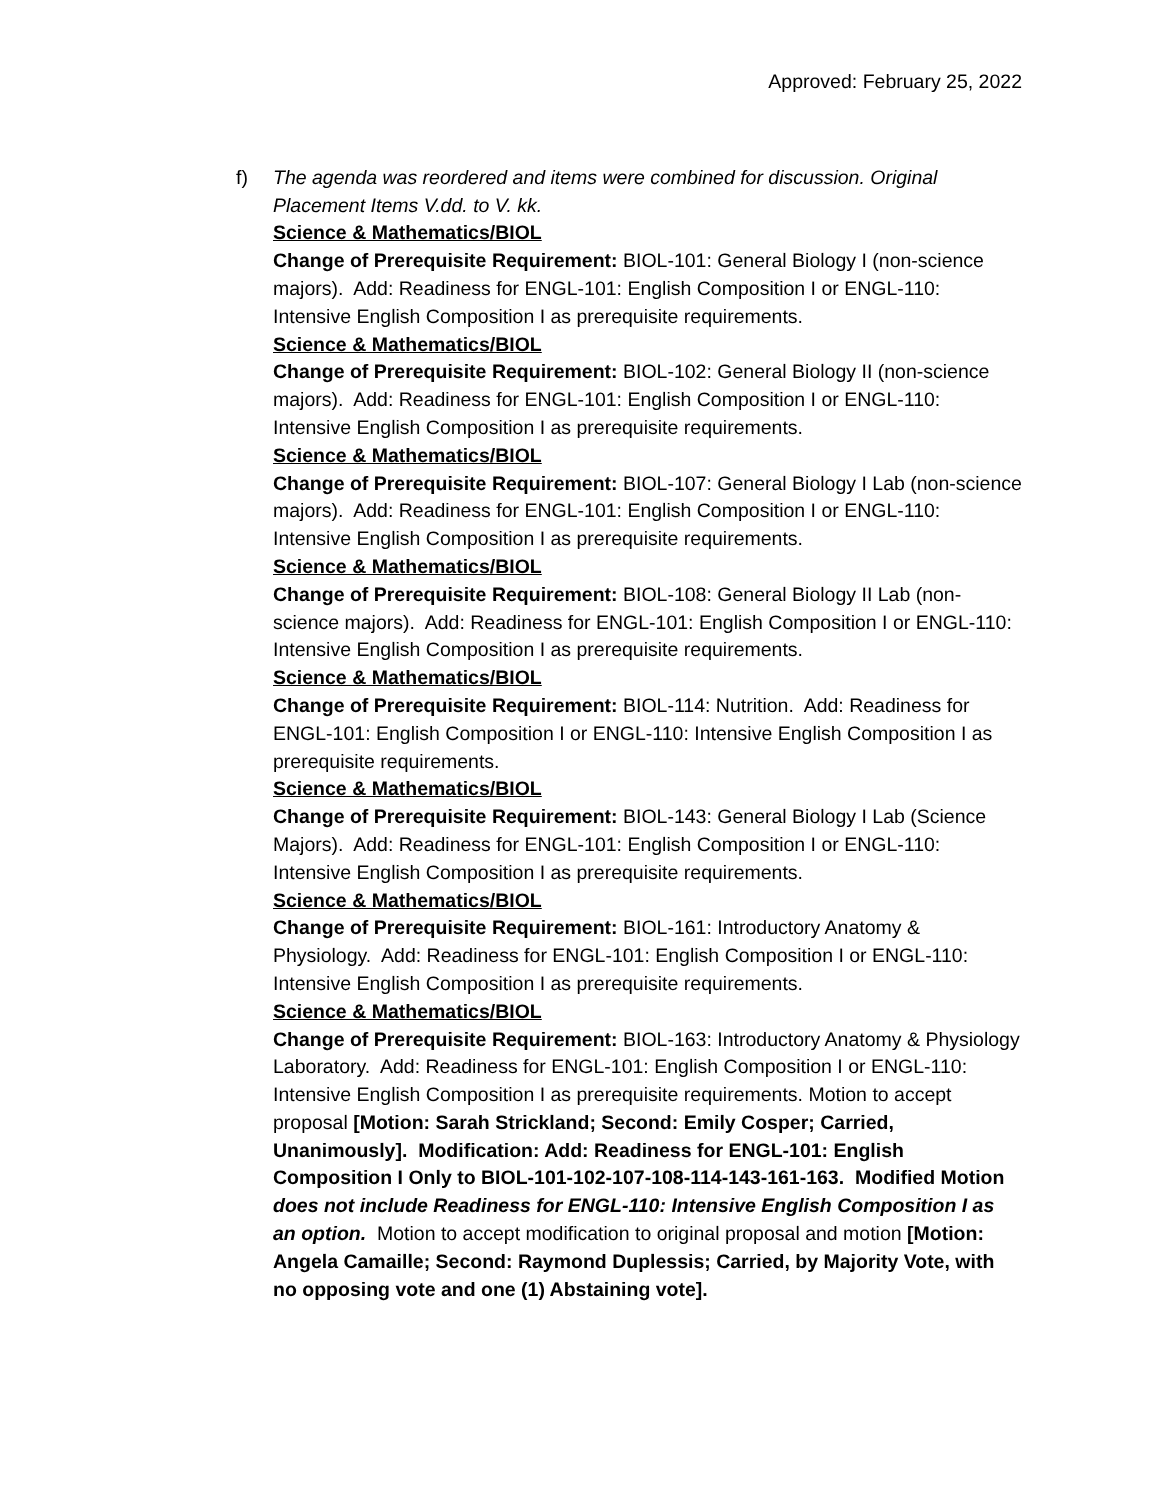Approved: February 25, 2022
f) The agenda was reordered and items were combined for discussion. Original Placement Items V.dd. to V. kk.
Science & Mathematics/BIOL
Change of Prerequisite Requirement: BIOL-101: General Biology I (non-science majors). Add: Readiness for ENGL-101: English Composition I or ENGL-110: Intensive English Composition I as prerequisite requirements.
Science & Mathematics/BIOL
Change of Prerequisite Requirement: BIOL-102: General Biology II (non-science majors). Add: Readiness for ENGL-101: English Composition I or ENGL-110: Intensive English Composition I as prerequisite requirements.
Science & Mathematics/BIOL
Change of Prerequisite Requirement: BIOL-107: General Biology I Lab (non-science majors). Add: Readiness for ENGL-101: English Composition I or ENGL-110: Intensive English Composition I as prerequisite requirements.
Science & Mathematics/BIOL
Change of Prerequisite Requirement: BIOL-108: General Biology II Lab (non-science majors). Add: Readiness for ENGL-101: English Composition I or ENGL-110: Intensive English Composition I as prerequisite requirements.
Science & Mathematics/BIOL
Change of Prerequisite Requirement: BIOL-114: Nutrition. Add: Readiness for ENGL-101: English Composition I or ENGL-110: Intensive English Composition I as prerequisite requirements.
Science & Mathematics/BIOL
Change of Prerequisite Requirement: BIOL-143: General Biology I Lab (Science Majors). Add: Readiness for ENGL-101: English Composition I or ENGL-110: Intensive English Composition I as prerequisite requirements.
Science & Mathematics/BIOL
Change of Prerequisite Requirement: BIOL-161: Introductory Anatomy & Physiology. Add: Readiness for ENGL-101: English Composition I or ENGL-110: Intensive English Composition I as prerequisite requirements.
Science & Mathematics/BIOL
Change of Prerequisite Requirement: BIOL-163: Introductory Anatomy & Physiology Laboratory. Add: Readiness for ENGL-101: English Composition I or ENGL-110: Intensive English Composition I as prerequisite requirements. Motion to accept proposal [Motion: Sarah Strickland; Second: Emily Cosper; Carried, Unanimously]. Modification: Add: Readiness for ENGL-101: English Composition I Only to BIOL-101-102-107-108-114-143-161-163. Modified Motion does not include Readiness for ENGL-110: Intensive English Composition I as an option. Motion to accept modification to original proposal and motion [Motion: Angela Camaille; Second: Raymond Duplessis; Carried, by Majority Vote, with no opposing vote and one (1) Abstaining vote].